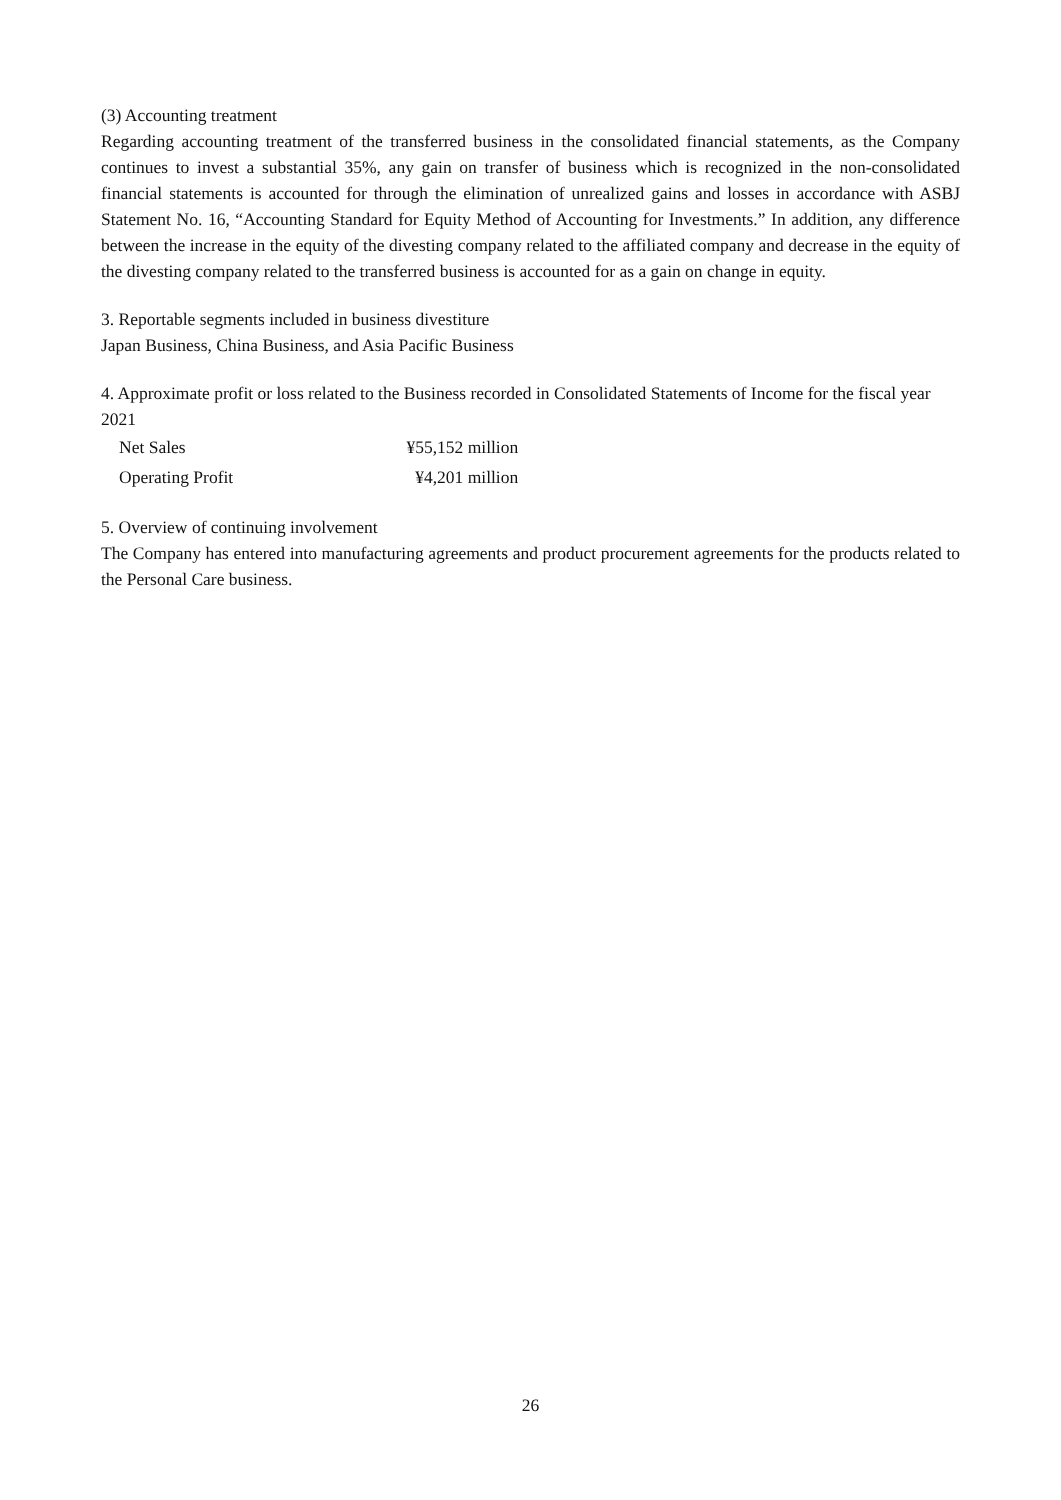(3) Accounting treatment
Regarding accounting treatment of the transferred business in the consolidated financial statements, as the Company continues to invest a substantial 35%, any gain on transfer of business which is recognized in the non-consolidated financial statements is accounted for through the elimination of unrealized gains and losses in accordance with ASBJ Statement No. 16, “Accounting Standard for Equity Method of Accounting for Investments.” In addition, any difference between the increase in the equity of the divesting company related to the affiliated company and decrease in the equity of the divesting company related to the transferred business is accounted for as a gain on change in equity.
3. Reportable segments included in business divestiture
Japan Business, China Business, and Asia Pacific Business
4. Approximate profit or loss related to the Business recorded in Consolidated Statements of Income for the fiscal year 2021
| Net Sales | ¥55,152 million |
| Operating Profit | ¥4,201 million |
5. Overview of continuing involvement
The Company has entered into manufacturing agreements and product procurement agreements for the products related to the Personal Care business.
26